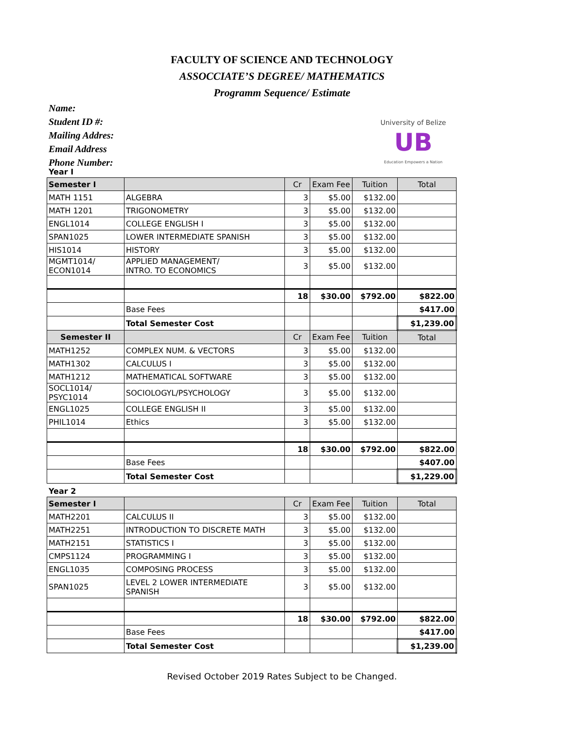FACULTY OF SCIENCE AND TECHNOLOGY
ASSOCCIATE’S DEGREE/ MATHEMATICS
Programm Sequence/ Estimate
Name:
Student ID #:
Mailing Addres:
Email Address
Phone Number:
University of Belize
UB
Education Empowers a Nation
Year I
| Semester I | | Cr | Exam Fee | Tuition | Total |
| --- | --- | --- | --- | --- | --- |
| MATH 1151 | ALGEBRA | 3 | $5.00 | $132.00 | |
| MATH 1201 | TRIGONOMETRY | 3 | $5.00 | $132.00 | |
| ENGL1014 | COLLEGE ENGLISH I | 3 | $5.00 | $132.00 | |
| SPAN1025 | LOWER INTERMEDIATE SPANISH | 3 | $5.00 | $132.00 | |
| HIS1014 | HISTORY | 3 | $5.00 | $132.00 | |
| MGMT1014/ ECON1014 | APPLIED MANAGEMENT/ INTRO. TO ECONOMICS | 3 | $5.00 | $132.00 | |
| | | 18 | $30.00 | $792.00 | $822.00 |
| | Base Fees | | | | $417.00 |
| | Total Semester Cost | | | | $1,239.00 |
| Semester II | | Cr | Exam Fee | Tuition | Total |
| MATH1252 | COMPLEX NUM. & VECTORS | 3 | $5.00 | $132.00 | |
| MATH1302 | CALCULUS I | 3 | $5.00 | $132.00 | |
| MATH1212 | MATHEMATICAL SOFTWARE | 3 | $5.00 | $132.00 | |
| SOCL1014/ PSYC1014 | SOCIOLOGYL/PSYCHOLOGY | 3 | $5.00 | $132.00 | |
| ENGL1025 | COLLEGE ENGLISH II | 3 | $5.00 | $132.00 | |
| PHIL1014 | Ethics | 3 | $5.00 | $132.00 | |
| | | 18 | $30.00 | $792.00 | $822.00 |
| | Base Fees | | | | $407.00 |
| | Total Semester Cost | | | | $1,229.00 |
Year 2
| Semester I | | Cr | Exam Fee | Tuition | Total |
| --- | --- | --- | --- | --- | --- |
| MATH2201 | CALCULUS II | 3 | $5.00 | $132.00 | |
| MATH2251 | INTRODUCTION TO DISCRETE MATH | 3 | $5.00 | $132.00 | |
| MATH2151 | STATISTICS I | 3 | $5.00 | $132.00 | |
| CMPS1124 | PROGRAMMING I | 3 | $5.00 | $132.00 | |
| ENGL1035 | COMPOSING PROCESS | 3 | $5.00 | $132.00 | |
| SPAN1025 | LEVEL 2 LOWER INTERMEDIATE SPANISH | 3 | $5.00 | $132.00 | |
| | | 18 | $30.00 | $792.00 | $822.00 |
| | Base Fees | | | | $417.00 |
| | Total Semester Cost | | | | $1,239.00 |
Revised October 2019 Rates Subject to be Changed.